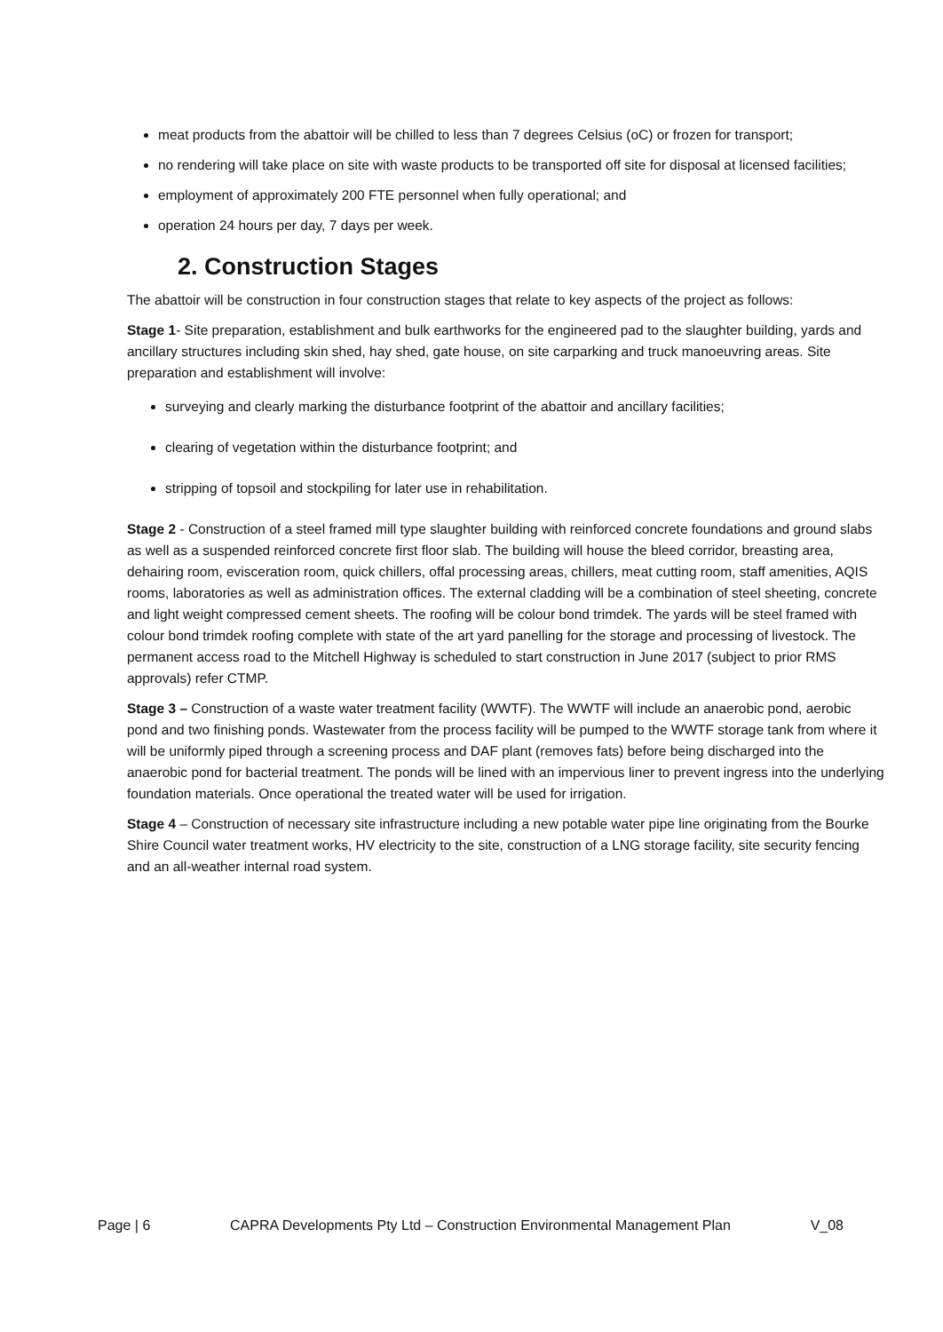meat products from the abattoir will be chilled to less than 7 degrees Celsius (oC) or frozen for transport;
no rendering will take place on site with waste products to be transported off site for disposal at licensed facilities;
employment of approximately 200 FTE personnel when fully operational; and
operation 24 hours per day, 7 days per week.
2. Construction Stages
The abattoir will be construction in four construction stages that relate to key aspects of the project as follows:
Stage 1- Site preparation, establishment and bulk earthworks for the engineered pad to the slaughter building, yards and ancillary structures including skin shed, hay shed, gate house, on site carparking and truck manoeuvring areas. Site preparation and establishment will involve:
surveying and clearly marking the disturbance footprint of the abattoir and ancillary facilities;
clearing of vegetation within the disturbance footprint; and
stripping of topsoil and stockpiling for later use in rehabilitation.
Stage 2 - Construction of a steel framed mill type slaughter building with reinforced concrete foundations and ground slabs as well as a suspended reinforced concrete first floor slab. The building will house the bleed corridor, breasting area, dehairing room, evisceration room, quick chillers, offal processing areas, chillers, meat cutting room, staff amenities, AQIS rooms, laboratories as well as administration offices. The external cladding will be a combination of steel sheeting, concrete and light weight compressed cement sheets. The roofing will be colour bond trimdek. The yards will be steel framed with colour bond trimdek roofing complete with state of the art yard panelling for the storage and processing of livestock. The permanent access road to the Mitchell Highway is scheduled to start construction in June 2017 (subject to prior RMS approvals) refer CTMP.
Stage 3 – Construction of a waste water treatment facility (WWTF). The WWTF will include an anaerobic pond, aerobic pond and two finishing ponds. Wastewater from the process facility will be pumped to the WWTF storage tank from where it will be uniformly piped through a screening process and DAF plant (removes fats) before being discharged into the anaerobic pond for bacterial treatment. The ponds will be lined with an impervious liner to prevent ingress into the underlying foundation materials. Once operational the treated water will be used for irrigation.
Stage 4 – Construction of necessary site infrastructure including a new potable water pipe line originating from the Bourke Shire Council water treatment works, HV electricity to the site, construction of a LNG storage facility, site security fencing and an all-weather internal road system.
Page | 6 CAPRA Developments Pty Ltd – Construction Environmental Management Plan V_08